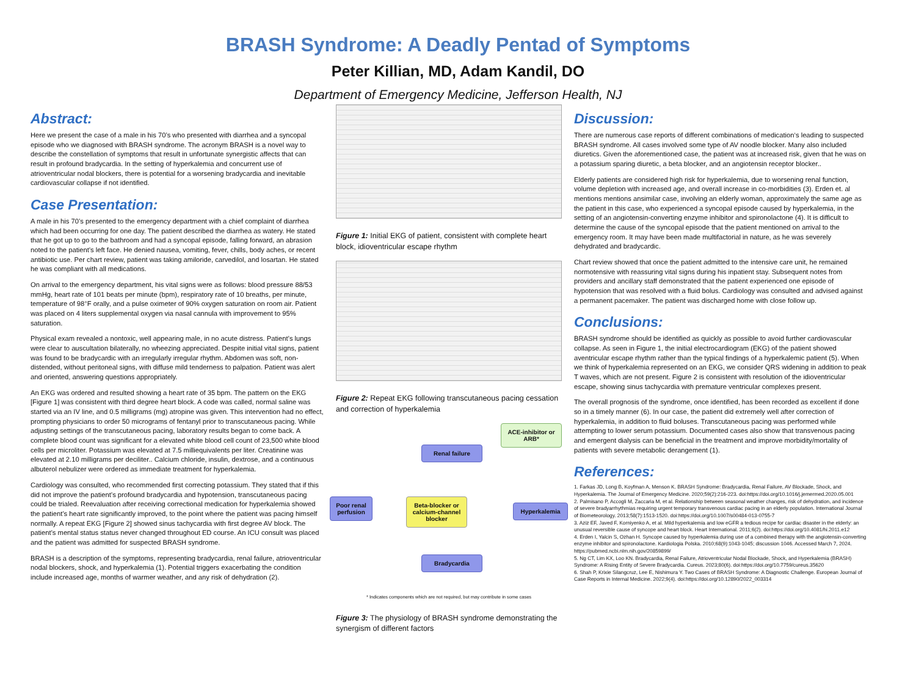BRASH Syndrome: A Deadly Pentad of Symptoms
Peter Killian, MD, Adam Kandil, DO
Department of Emergency Medicine, Jefferson Health, NJ
Abstract:
Here we present the case of a male in his 70’s who presented with diarrhea and a syncopal episode who we diagnosed with BRASH syndrome. The acronym BRASH is a novel way to describe the constellation of symptoms that result in unfortunate synergistic affects that can result in profound bradycardia. In the setting of hyperkalemia and concurrent use of atrioventricular nodal blockers, there is potential for a worsening bradycardia and inevitable cardiovascular collapse if not identified.
Case Presentation:
A male in his 70’s presented to the emergency department with a chief complaint of diarrhea which had been occurring for one day. The patient described the diarrhea as watery. He stated that he got up to go to the bathroom and had a syncopal episode, falling forward, an abrasion noted to the patient’s left face. He denied nausea, vomiting, fever, chills, body aches, or recent antibiotic use. Per chart review, patient was taking amiloride, carvedilol, and losartan. He stated he was compliant with all medications.
On arrival to the emergency department, his vital signs were as follows: blood pressure 88/53 mmHg, heart rate of 101 beats per minute (bpm), respiratory rate of 10 breaths, per minute, temperature of 98°F orally, and a pulse oximeter of 90% oxygen saturation on room air. Patient was placed on 4 liters supplemental oxygen via nasal cannula with improvement to 95% saturation.
Physical exam revealed a nontoxic, well appearing male, in no acute distress. Patient’s lungs were clear to auscultation bilaterally, no wheezing appreciated. Despite initial vital signs, patient was found to be bradycardic with an irregularly irregular rhythm. Abdomen was soft, non-distended, without peritoneal signs, with diffuse mild tenderness to palpation. Patient was alert and oriented, answering questions appropriately.
An EKG was ordered and resulted showing a heart rate of 35 bpm. The pattern on the EKG [Figure 1] was consistent with third degree heart block. A code was called, normal saline was started via an IV line, and 0.5 milligrams (mg) atropine was given. This intervention had no effect, prompting physicians to order 50 micrograms of fentanyl prior to transcutaneous pacing. While adjusting settings of the transcutaneous pacing, laboratory results began to come back. A complete blood count was significant for a elevated white blood cell count of 23,500 white blood cells per microliter. Potassium was elevated at 7.5 milliequivalents per liter. Creatinine was elevated at 2.10 milligrams per deciliter.. Calcium chloride, insulin, dextrose, and a continuous albuterol nebulizer were ordered as immediate treatment for hyperkalemia.
Cardiology was consulted, who recommended first correcting potassium. They stated that if this did not improve the patient’s profound bradycardia and hypotension, transcutaneous pacing could be trialed. Reevaluation after receiving correctional medication for hyperkalemia showed the patient’s heart rate significantly improved, to the point where the patient was pacing himself normally. A repeat EKG [Figure 2] showed sinus tachycardia with first degree AV block. The patient’s mental status status never changed throughout ED course. An ICU consult was placed and the patient was admitted for suspected BRASH syndrome.
BRASH is a description of the symptoms, representing bradycardia, renal failure, atrioventricular nodal blockers, shock, and hyperkalemia (1). Potential triggers exacerbating the condition include increased age, months of warmer weather, and any risk of dehydration (2).
Figure 1: Initial EKG of patient, consistent with complete heart block, idioventricular escape rhythm
Figure 2: Repeat EKG following transcutaneous pacing cessation and correction of hyperkalemia
ACE-inhibitor or ARB*
Renal failure
Poor renal perfusion
Beta-blocker or calcium-channel blocker
Hyperkalemia
Bradycardia
* Indicates components which are not required, but may contribute in some cases
Figure 3: The physiology of BRASH syndrome demonstrating the synergism of different factors
Discussion:
There are numerous case reports of different combinations of medication‘s leading to suspected BRASH syndrome. All cases involved some type of AV noodle blocker. Many also included diuretics. Given the aforementioned case, the patient was at increased risk, given that he was on a potassium sparing diuretic, a beta blocker, and an angiotensin receptor blocker..
Elderly patients are considered high risk for hyperkalemia, due to worsening renal function, volume depletion with increased age, and overall increase in co-morbidities (3). Erden et. al mentions mentions ansimilar case, involving an elderly woman, approximately the same age as the patient in this case, who experienced a syncopal episode caused by hyperkalemia, in the setting of an angiotensin-converting enzyme inhibitor and spironolactone (4). It is difficult to determine the cause of the syncopal episode that the patient mentioned on arrival to the emergency room. It may have been made multifactorial in nature, as he was severely dehydrated and bradycardic.
Chart review showed that once the patient admitted to the intensive care unit, he remained normotensive with reassuring vital signs during his inpatient stay. Subsequent notes from providers and ancillary staff demonstrated that the patient experienced one episode of hypotension that was resolved with a fluid bolus. Cardiology was consulted and advised against a permanent pacemaker. The patient was discharged home with close follow up.
Conclusions:
BRASH syndrome should be identified as quickly as possible to avoid further cardiovascular collapse. As seen in Figure 1, the initial electrocardiogram (EKG) of the patient showed aventricular escape rhythm rather than the typical findings of a hyperkalemic patient (5). When we think of hyperkalemia represented on an EKG, we consider QRS widening in addition to peak T waves, which are not present. Figure 2 is consistent with resolution of the idioventricular escape, showing sinus tachycardia with premature ventricular complexes present.
The overall prognosis of the syndrome, once identified, has been recorded as excellent if done so in a timely manner (6). In our case, the patient did extremely well after correction of hyperkalemia, in addition to fluid boluses. Transcutaneous pacing was performed while attempting to lower serum potassium. Documented cases also show that transvenous pacing and emergent dialysis can be beneficial in the treatment and improve morbidity/mortality of patients with severe metabolic derangement (1).
References:
1. Farkas JD, Long B, Koyfman A, Menson K. BRASH Syndrome: Bradycardia, Renal Failure, AV Blockade, Shock, and Hyperkalemia. The Journal of Emergency Medicine. 2020;59(2):216-223. doi:https://doi.org/10.1016/j.jemermed.2020.05.001
2. Palmisano P, Accogli M, Zaccaria M, et al. Relationship between seasonal weather changes, risk of dehydration, and incidence of severe bradyarrhythmias requiring urgent temporary transvenous cardiac pacing in an elderly population. International Journal of Biometeorology. 2013;58(7):1513-1520. doi:https://doi.org/10.1007/s00484-013-0755-7
3. Aziz EF, Javed F, Korniyenko A, et al. Mild hyperkalemia and low eGFR a tedious recipe for cardiac disaster in the elderly: an unusual reversible cause of syncope and heart block. Heart International. 2011;6(2). doi:https://doi.org/10.4081/hi.2011.e12
4. Erden I, Yalcin S, Ozhan H. Syncope caused by hyperkalemia during use of a combined therapy with the angiotensin-converting enzyme inhibitor and spironolactone. Kardiologia Polska. 2010;68(9):1043-1045; discussion 1046. Accessed March 7, 2024. https://pubmed.ncbi.nlm.nih.gov/20859899/
5. Ng CT, Lim KX, Loo KN. Bradycardia, Renal Failure, Atrioventricular Nodal Blockade, Shock, and Hyperkalemia (BRASH) Syndrome: A Rising Entity of Severe Bradycardia. Cureus. 2023;80(6). doi:https://doi.org/10.7759/cureus.35620
6. Shah P, Krixie Silangcruz, Lee E, Nishimura Y. Two Cases of BRASH Syndrome: A Diagnostic Challenge. European Journal of Case Reports in Internal Medicine. 2022;9(4). doi:https://doi.org/10.12890/2022_003314